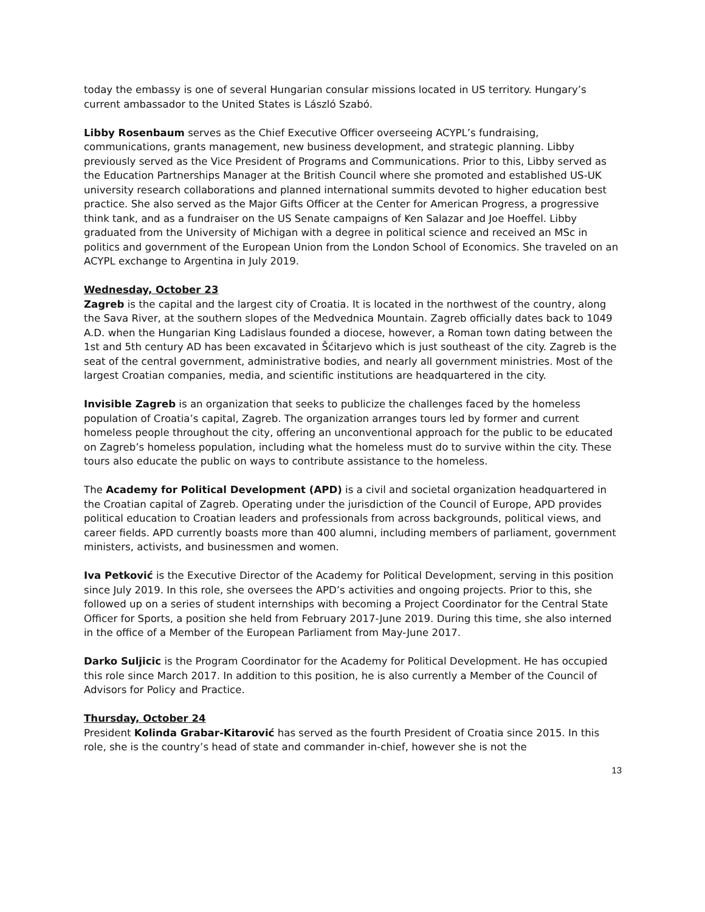today the embassy is one of several Hungarian consular missions located in US territory. Hungary’s current ambassador to the United States is László Szabó.
Libby Rosenbaum serves as the Chief Executive Officer overseeing ACYPL’s fundraising, communications, grants management, new business development, and strategic planning. Libby previously served as the Vice President of Programs and Communications. Prior to this, Libby served as the Education Partnerships Manager at the British Council where she promoted and established US-UK university research collaborations and planned international summits devoted to higher education best practice. She also served as the Major Gifts Officer at the Center for American Progress, a progressive think tank, and as a fundraiser on the US Senate campaigns of Ken Salazar and Joe Hoeffel. Libby graduated from the University of Michigan with a degree in political science and received an MSc in politics and government of the European Union from the London School of Economics. She traveled on an ACYPL exchange to Argentina in July 2019.
Wednesday, October 23
Zagreb is the capital and the largest city of Croatia. It is located in the northwest of the country, along the Sava River, at the southern slopes of the Medvednica Mountain. Zagreb officially dates back to 1049 A.D. when the Hungarian King Ladislaus founded a diocese, however, a Roman town dating between the 1st and 5th century AD has been excavated in Šćitarjevo which is just southeast of the city. Zagreb is the seat of the central government, administrative bodies, and nearly all government ministries. Most of the largest Croatian companies, media, and scientific institutions are headquartered in the city.
Invisible Zagreb is an organization that seeks to publicize the challenges faced by the homeless population of Croatia’s capital, Zagreb. The organization arranges tours led by former and current homeless people throughout the city, offering an unconventional approach for the public to be educated on Zagreb’s homeless population, including what the homeless must do to survive within the city. These tours also educate the public on ways to contribute assistance to the homeless.
The Academy for Political Development (APD) is a civil and societal organization headquartered in the Croatian capital of Zagreb. Operating under the jurisdiction of the Council of Europe, APD provides political education to Croatian leaders and professionals from across backgrounds, political views, and career fields. APD currently boasts more than 400 alumni, including members of parliament, government ministers, activists, and businessmen and women.
Iva Petković is the Executive Director of the Academy for Political Development, serving in this position since July 2019. In this role, she oversees the APD’s activities and ongoing projects. Prior to this, she followed up on a series of student internships with becoming a Project Coordinator for the Central State Officer for Sports, a position she held from February 2017-June 2019. During this time, she also interned in the office of a Member of the European Parliament from May-June 2017.
Darko Suljicic is the Program Coordinator for the Academy for Political Development. He has occupied this role since March 2017. In addition to this position, he is also currently a Member of the Council of Advisors for Policy and Practice.
Thursday, October 24
President Kolinda Grabar-Kitarović has served as the fourth President of Croatia since 2015. In this role, she is the country’s head of state and commander in-chief, however she is not the
13